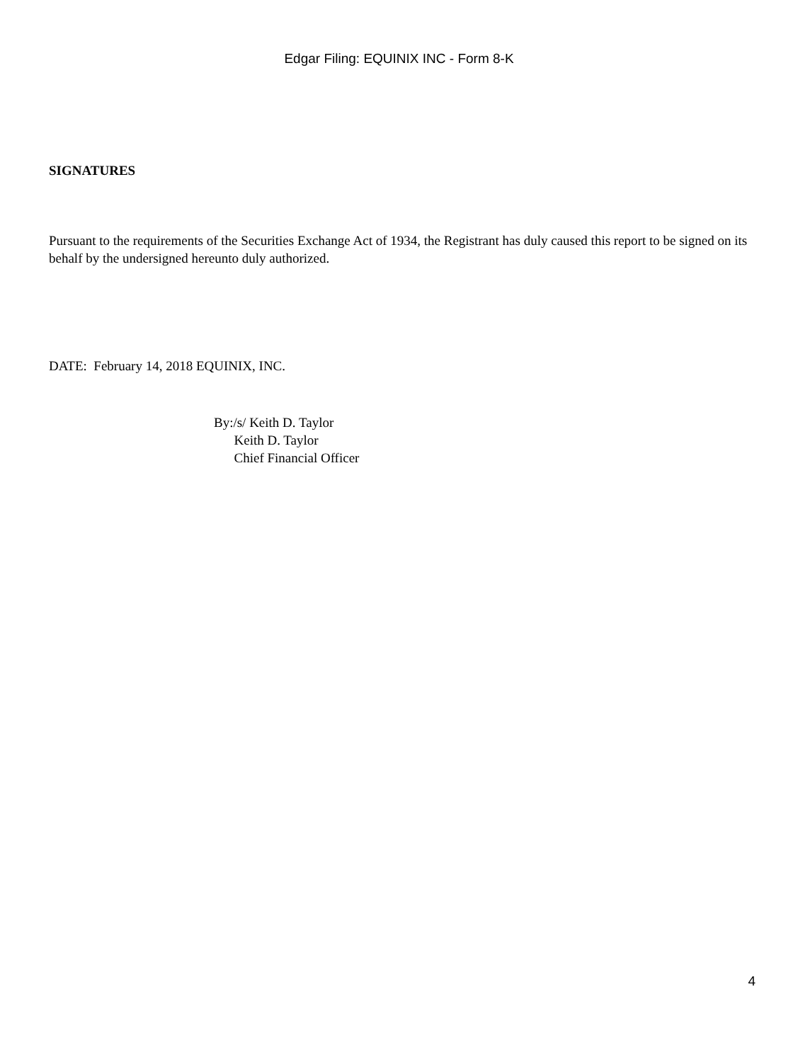Edgar Filing: EQUINIX INC - Form 8-K
SIGNATURES
Pursuant to the requirements of the Securities Exchange Act of 1934, the Registrant has duly caused this report to be signed on its behalf by the undersigned hereunto duly authorized.
DATE: February 14, 2018 EQUINIX, INC.
By:/s/ Keith D. Taylor
Keith D. Taylor
Chief Financial Officer
4